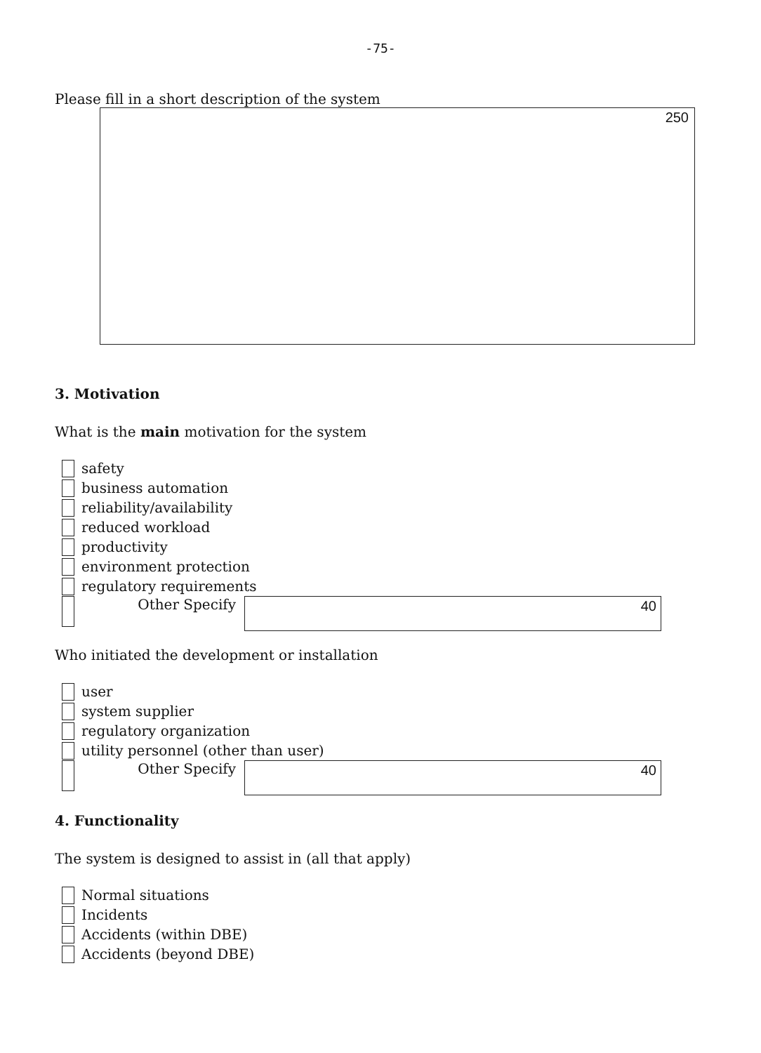-75-
Please fill in a short description of the system
250
3. Motivation
What is the main motivation for the system
safety
business automation
reliability/availability
reduced workload
productivity
environment protection
regulatory requirements
Other Specify
40
Who initiated the development or installation
user
system supplier
regulatory organization
utility personnel (other than user)
Other Specify
40
4. Functionality
The system is designed to assist in (all that apply)
Normal situations
Incidents
Accidents (within DBE)
Accidents (beyond DBE)